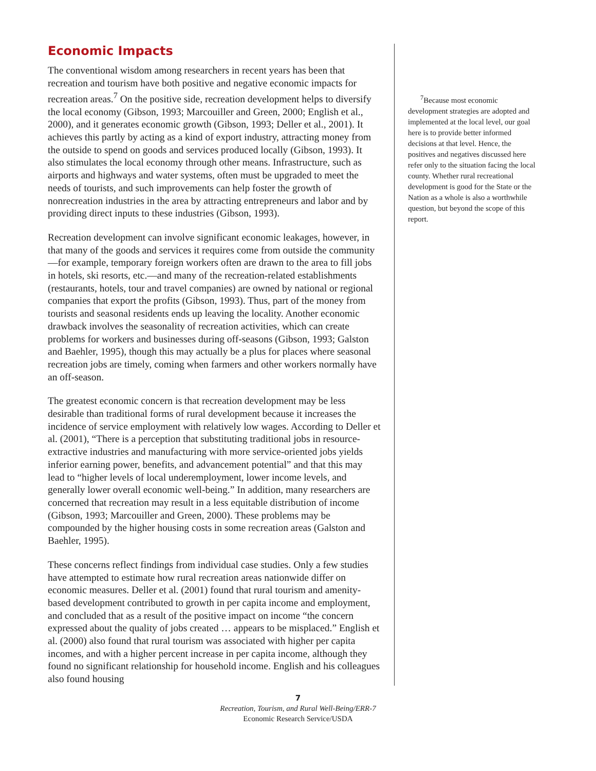Economic Impacts
The conventional wisdom among researchers in recent years has been that recreation and tourism have both positive and negative economic impacts for recreation areas.<sup>7</sup> On the positive side, recreation development helps to diversify the local economy (Gibson, 1993; Marcouiller and Green, 2000; English et al., 2000), and it generates economic growth (Gibson, 1993; Deller et al., 2001). It achieves this partly by acting as a kind of export industry, attracting money from the outside to spend on goods and services produced locally (Gibson, 1993). It also stimulates the local economy through other means. Infrastructure, such as airports and highways and water systems, often must be upgraded to meet the needs of tourists, and such improvements can help foster the growth of nonrecreation industries in the area by attracting entrepreneurs and labor and by providing direct inputs to these industries (Gibson, 1993).
Recreation development can involve significant economic leakages, however, in that many of the goods and services it requires come from outside the community—for example, temporary foreign workers often are drawn to the area to fill jobs in hotels, ski resorts, etc.—and many of the recreation-related establishments (restaurants, hotels, tour and travel companies) are owned by national or regional companies that export the profits (Gibson, 1993). Thus, part of the money from tourists and seasonal residents ends up leaving the locality. Another economic drawback involves the seasonality of recreation activities, which can create problems for workers and businesses during off-seasons (Gibson, 1993; Galston and Baehler, 1995), though this may actually be a plus for places where seasonal recreation jobs are timely, coming when farmers and other workers normally have an off-season.
The greatest economic concern is that recreation development may be less desirable than traditional forms of rural development because it increases the incidence of service employment with relatively low wages. According to Deller et al. (2001), “There is a perception that substituting traditional jobs in resource-extractive industries and manufacturing with more service-oriented jobs yields inferior earning power, benefits, and advancement potential” and that this may lead to “higher levels of local underemployment, lower income levels, and generally lower overall economic well-being.” In addition, many researchers are concerned that recreation may result in a less equitable distribution of income (Gibson, 1993; Marcouiller and Green, 2000). These problems may be compounded by the higher housing costs in some recreation areas (Galston and Baehler, 1995).
These concerns reflect findings from individual case studies. Only a few studies have attempted to estimate how rural recreation areas nationwide differ on economic measures. Deller et al. (2001) found that rural tourism and amenity-based development contributed to growth in per capita income and employment, and concluded that as a result of the positive impact on income “the concern expressed about the quality of jobs created … appears to be misplaced.” English et al. (2000) also found that rural tourism was associated with higher per capita incomes, and with a higher percent increase in per capita income, although they found no significant relationship for household income. English and his colleagues also found housing
<sup>7</sup> Because most economic development strategies are adopted and implemented at the local level, our goal here is to provide better informed decisions at that level. Hence, the positives and negatives discussed here refer only to the situation facing the local county. Whether rural recreational development is good for the State or the Nation as a whole is also a worthwhile question, but beyond the scope of this report.
7
Recreation, Tourism, and Rural Well-Being/ERR-7
Economic Research Service/USDA